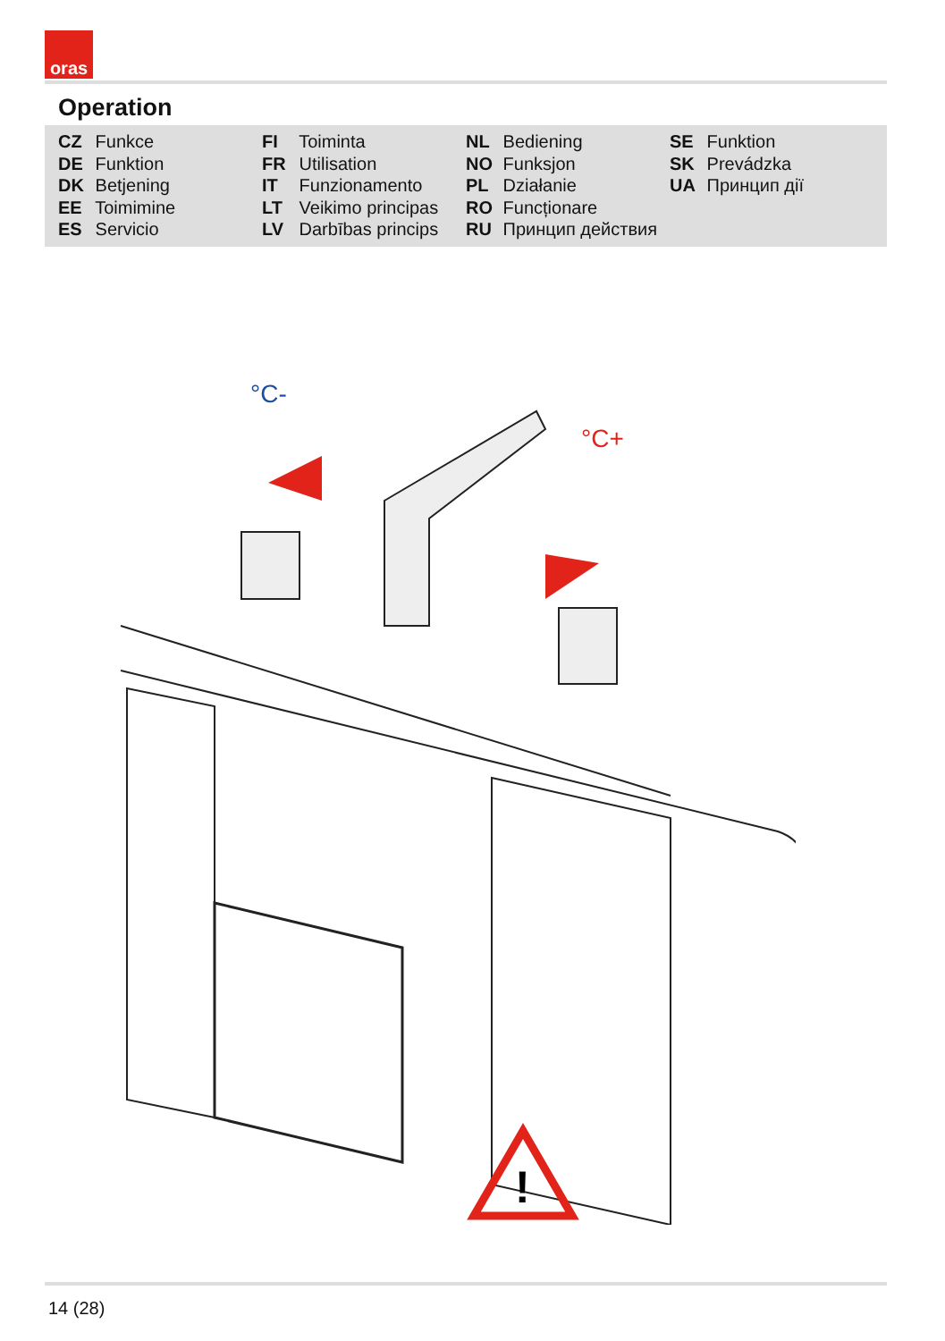oras
Operation
CZ Funkce
DE Funktion
DK Betjening
EE Toimimine
ES Servicio
FI Toiminta
FR Utilisation
IT Funzionamento
LT Veikimo principas
LV Darbības princips
NL Bediening
NO Funksjon
PL Działanie
RO Funcționare
RU Принцип действия
SE Funktion
SK Prevádzka
UA Принцип дії
°C-
°C+
!
14 (28)